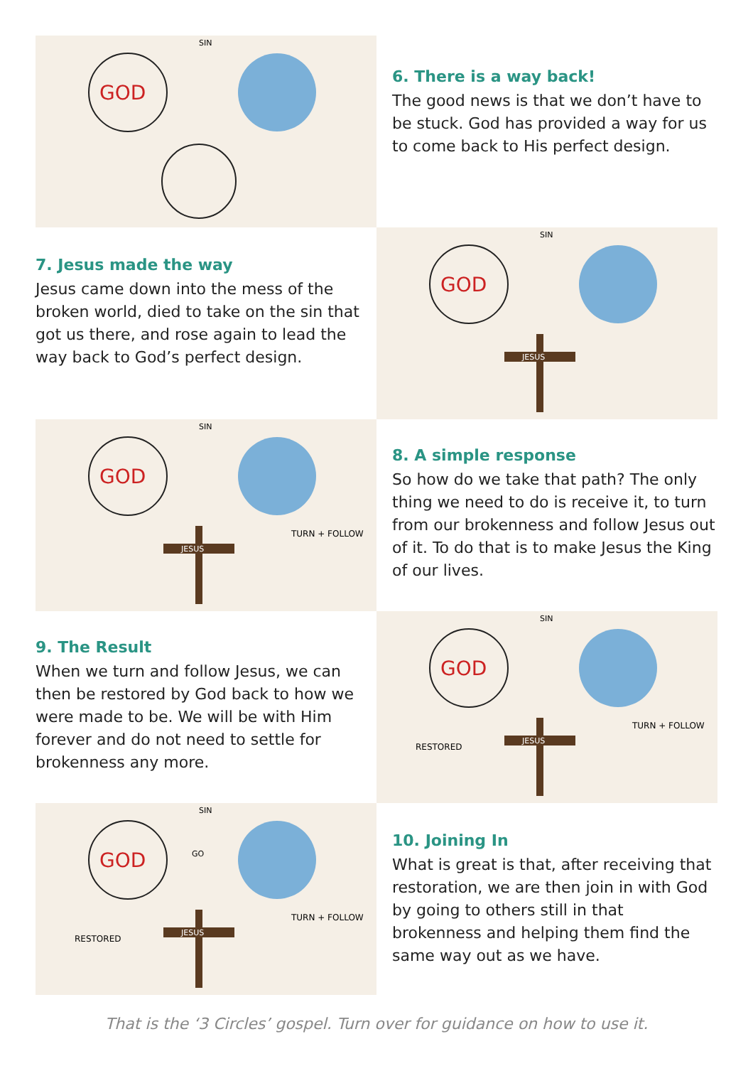GOD
SIN
6. There is a way back!
The good news is that we don’t have to be stuck. God has provided a way for us to come back to His perfect design.
7. Jesus made the way
Jesus came down into the mess of the broken world, died to take on the sin that got us there, and rose again to lead the way back to God’s perfect design.
GOD
SIN
JESUS
GOD
SIN
JESUS
TURN + FOLLOW
8. A simple response
So how do we take that path? The only thing we need to do is receive it, to turn from our brokenness and follow Jesus out of it. To do that is to make Jesus the King of our lives.
9. The Result
When we turn and follow Jesus, we can then be restored by God back to how we were made to be. We will be with Him forever and do not need to settle for brokenness any more.
GOD
SIN
JESUS
RESTORED
TURN + FOLLOW
GOD
SIN
GO
JESUS
RESTORED
TURN + FOLLOW
10. Joining In
What is great is that, after receiving that restoration, we are then join in with God by going to others still in that brokenness and helping them find the same way out as we have.
That is the ‘3 Circles’ gospel. Turn over for guidance on how to use it.